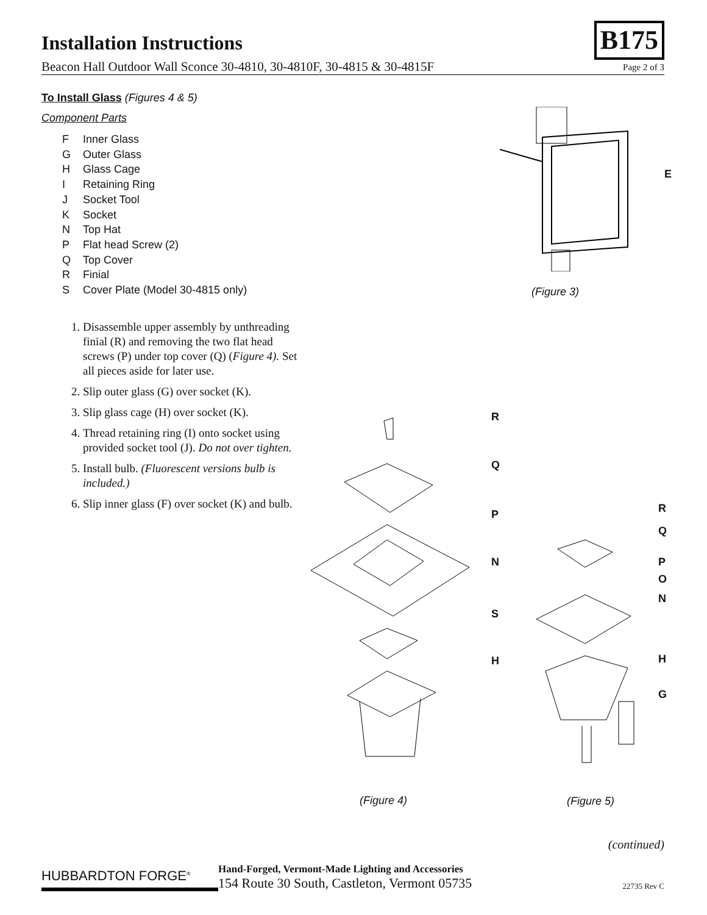Installation Instructions
B175
Beacon Hall Outdoor Wall Sconce 30-4810, 30-4810F, 30-4815 & 30-4815F Page 2 of 3
To Install Glass (Figures 4 & 5)
Component Parts
F Inner Glass
G Outer Glass
H Glass Cage
I Retaining Ring
J Socket Tool
K Socket
N Top Hat
P Flat head Screw (2)
Q Top Cover
R Finial
S Cover Plate (Model 30-4815 only)
1. Disassemble upper assembly by unthreading finial (R) and removing the two flat head screws (P) under top cover (Q) (Figure 4). Set all pieces aside for later use.
2. Slip outer glass (G) over socket (K).
3. Slip glass cage (H) over socket (K).
4. Thread retaining ring (I) onto socket using provided socket tool (J). Do not over tighten.
5. Install bulb. (Fluorescent versions bulb is included.)
6. Slip inner glass (F) over socket (K) and bulb.
E
(Figure 3)
R
Q
P
N
S
H
R
Q
P
O
N
H
G
(Figure 4) (Figure 5)
(continued)
HUBBARDTON FORGE<sup>®</sup>
Hand-Forged, Vermont-Made Lighting and Accessories
154 Route 30 South, Castleton, Vermont 05735
22735 Rev C